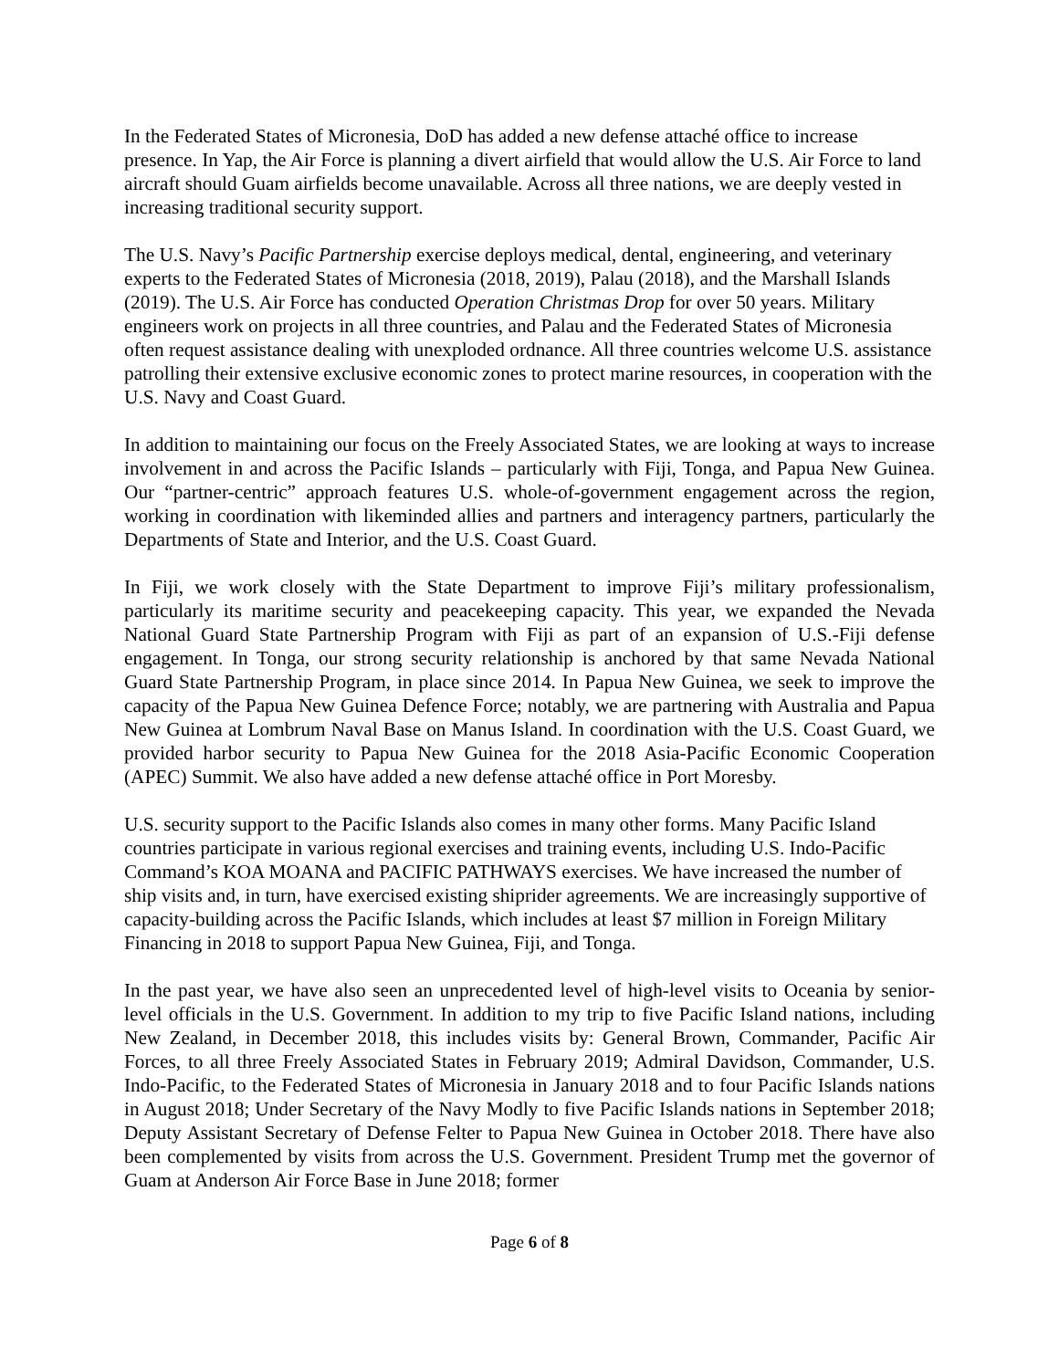In the Federated States of Micronesia, DoD has added a new defense attaché office to increase presence. In Yap, the Air Force is planning a divert airfield that would allow the U.S. Air Force to land aircraft should Guam airfields become unavailable. Across all three nations, we are deeply vested in increasing traditional security support.
The U.S. Navy’s Pacific Partnership exercise deploys medical, dental, engineering, and veterinary experts to the Federated States of Micronesia (2018, 2019), Palau (2018), and the Marshall Islands (2019). The U.S. Air Force has conducted Operation Christmas Drop for over 50 years. Military engineers work on projects in all three countries, and Palau and the Federated States of Micronesia often request assistance dealing with unexploded ordnance. All three countries welcome U.S. assistance patrolling their extensive exclusive economic zones to protect marine resources, in cooperation with the U.S. Navy and Coast Guard.
In addition to maintaining our focus on the Freely Associated States, we are looking at ways to increase involvement in and across the Pacific Islands – particularly with Fiji, Tonga, and Papua New Guinea. Our “partner-centric” approach features U.S. whole-of-government engagement across the region, working in coordination with likeminded allies and partners and interagency partners, particularly the Departments of State and Interior, and the U.S. Coast Guard.
In Fiji, we work closely with the State Department to improve Fiji’s military professionalism, particularly its maritime security and peacekeeping capacity. This year, we expanded the Nevada National Guard State Partnership Program with Fiji as part of an expansion of U.S.-Fiji defense engagement. In Tonga, our strong security relationship is anchored by that same Nevada National Guard State Partnership Program, in place since 2014. In Papua New Guinea, we seek to improve the capacity of the Papua New Guinea Defence Force; notably, we are partnering with Australia and Papua New Guinea at Lombrum Naval Base on Manus Island. In coordination with the U.S. Coast Guard, we provided harbor security to Papua New Guinea for the 2018 Asia-Pacific Economic Cooperation (APEC) Summit. We also have added a new defense attaché office in Port Moresby.
U.S. security support to the Pacific Islands also comes in many other forms. Many Pacific Island countries participate in various regional exercises and training events, including U.S. Indo-Pacific Command’s KOA MOANA and PACIFIC PATHWAYS exercises. We have increased the number of ship visits and, in turn, have exercised existing shiprider agreements. We are increasingly supportive of capacity-building across the Pacific Islands, which includes at least $7 million in Foreign Military Financing in 2018 to support Papua New Guinea, Fiji, and Tonga.
In the past year, we have also seen an unprecedented level of high-level visits to Oceania by senior-level officials in the U.S. Government. In addition to my trip to five Pacific Island nations, including New Zealand, in December 2018, this includes visits by: General Brown, Commander, Pacific Air Forces, to all three Freely Associated States in February 2019; Admiral Davidson, Commander, U.S. Indo-Pacific, to the Federated States of Micronesia in January 2018 and to four Pacific Islands nations in August 2018; Under Secretary of the Navy Modly to five Pacific Islands nations in September 2018; Deputy Assistant Secretary of Defense Felter to Papua New Guinea in October 2018. There have also been complemented by visits from across the U.S. Government. President Trump met the governor of Guam at Anderson Air Force Base in June 2018; former
Page 6 of 8